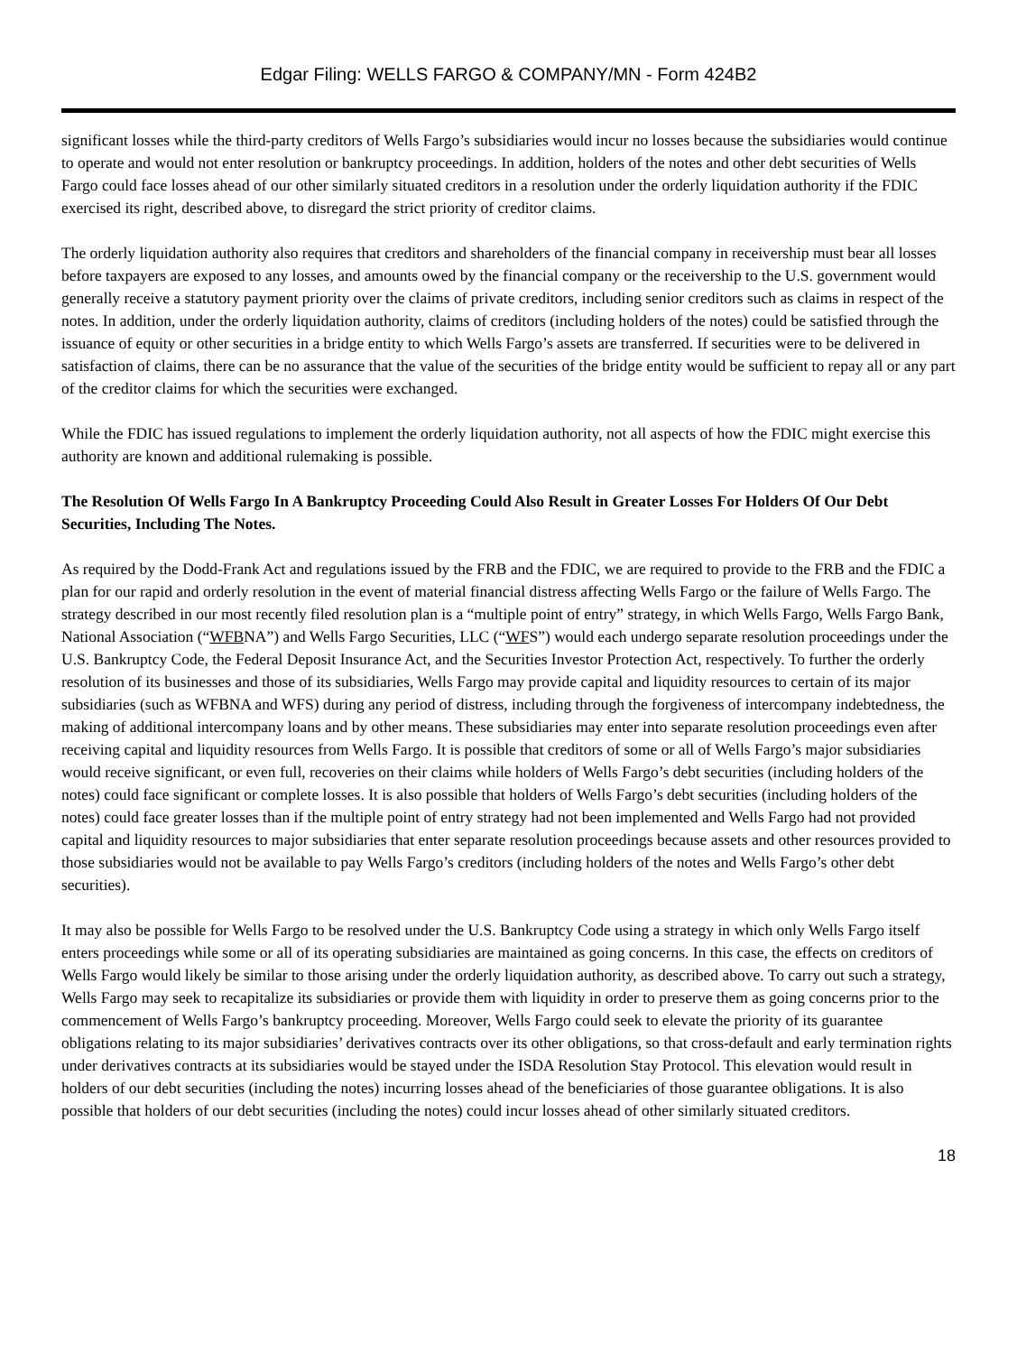Edgar Filing: WELLS FARGO & COMPANY/MN - Form 424B2
significant losses while the third-party creditors of Wells Fargo’s subsidiaries would incur no losses because the subsidiaries would continue to operate and would not enter resolution or bankruptcy proceedings. In addition, holders of the notes and other debt securities of Wells Fargo could face losses ahead of our other similarly situated creditors in a resolution under the orderly liquidation authority if the FDIC exercised its right, described above, to disregard the strict priority of creditor claims.
The orderly liquidation authority also requires that creditors and shareholders of the financial company in receivership must bear all losses before taxpayers are exposed to any losses, and amounts owed by the financial company or the receivership to the U.S. government would generally receive a statutory payment priority over the claims of private creditors, including senior creditors such as claims in respect of the notes. In addition, under the orderly liquidation authority, claims of creditors (including holders of the notes) could be satisfied through the issuance of equity or other securities in a bridge entity to which Wells Fargo’s assets are transferred. If securities were to be delivered in satisfaction of claims, there can be no assurance that the value of the securities of the bridge entity would be sufficient to repay all or any part of the creditor claims for which the securities were exchanged.
While the FDIC has issued regulations to implement the orderly liquidation authority, not all aspects of how the FDIC might exercise this authority are known and additional rulemaking is possible.
The Resolution Of Wells Fargo In A Bankruptcy Proceeding Could Also Result in Greater Losses For Holders Of Our Debt Securities, Including The Notes.
As required by the Dodd-Frank Act and regulations issued by the FRB and the FDIC, we are required to provide to the FRB and the FDIC a plan for our rapid and orderly resolution in the event of material financial distress affecting Wells Fargo or the failure of Wells Fargo. The strategy described in our most recently filed resolution plan is a “multiple point of entry” strategy, in which Wells Fargo, Wells Fargo Bank, National Association (“WFBNA”) and Wells Fargo Securities, LLC (“WFS”) would each undergo separate resolution proceedings under the U.S. Bankruptcy Code, the Federal Deposit Insurance Act, and the Securities Investor Protection Act, respectively. To further the orderly resolution of its businesses and those of its subsidiaries, Wells Fargo may provide capital and liquidity resources to certain of its major subsidiaries (such as WFBNA and WFS) during any period of distress, including through the forgiveness of intercompany indebtedness, the making of additional intercompany loans and by other means. These subsidiaries may enter into separate resolution proceedings even after receiving capital and liquidity resources from Wells Fargo. It is possible that creditors of some or all of Wells Fargo’s major subsidiaries would receive significant, or even full, recoveries on their claims while holders of Wells Fargo’s debt securities (including holders of the notes) could face significant or complete losses. It is also possible that holders of Wells Fargo’s debt securities (including holders of the notes) could face greater losses than if the multiple point of entry strategy had not been implemented and Wells Fargo had not provided capital and liquidity resources to major subsidiaries that enter separate resolution proceedings because assets and other resources provided to those subsidiaries would not be available to pay Wells Fargo’s creditors (including holders of the notes and Wells Fargo’s other debt securities).
It may also be possible for Wells Fargo to be resolved under the U.S. Bankruptcy Code using a strategy in which only Wells Fargo itself enters proceedings while some or all of its operating subsidiaries are maintained as going concerns. In this case, the effects on creditors of Wells Fargo would likely be similar to those arising under the orderly liquidation authority, as described above. To carry out such a strategy, Wells Fargo may seek to recapitalize its subsidiaries or provide them with liquidity in order to preserve them as going concerns prior to the commencement of Wells Fargo’s bankruptcy proceeding. Moreover, Wells Fargo could seek to elevate the priority of its guarantee obligations relating to its major subsidiaries’ derivatives contracts over its other obligations, so that cross-default and early termination rights under derivatives contracts at its subsidiaries would be stayed under the ISDA Resolution Stay Protocol. This elevation would result in holders of our debt securities (including the notes) incurring losses ahead of the beneficiaries of those guarantee obligations. It is also possible that holders of our debt securities (including the notes) could incur losses ahead of other similarly situated creditors.
18